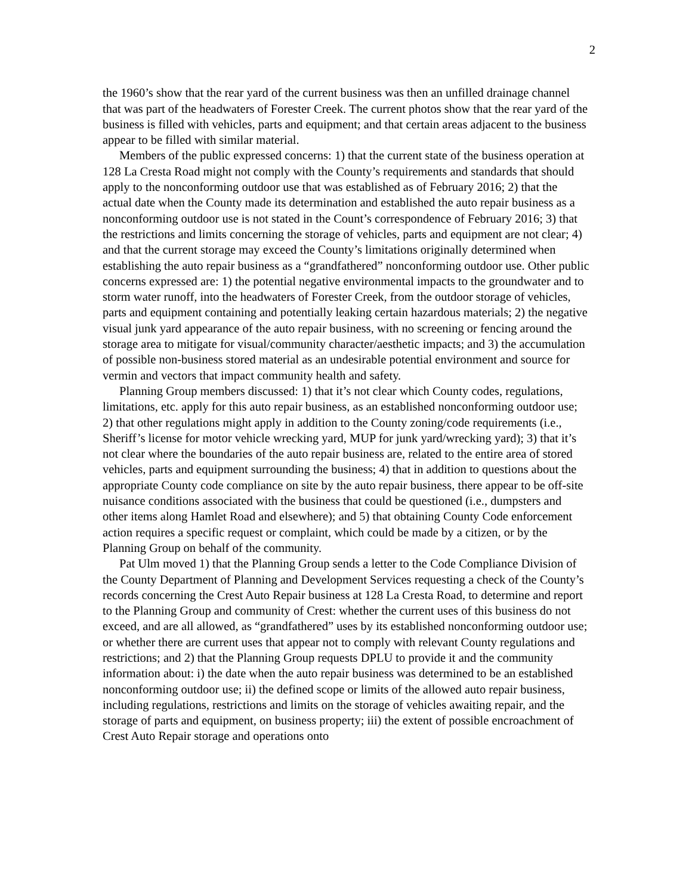2
the 1960’s show that the rear yard of the current business was then an unfilled drainage channel that was part of the headwaters of Forester Creek. The current photos show that the rear yard of the business is filled with vehicles, parts and equipment; and that certain areas adjacent to the business appear to be filled with similar material.
Members of the public expressed concerns: 1) that the current state of the business operation at 128 La Cresta Road might not comply with the County’s requirements and standards that should apply to the nonconforming outdoor use that was established as of February 2016; 2) that the actual date when the County made its determination and established the auto repair business as a nonconforming outdoor use is not stated in the Count’s correspondence of February 2016; 3) that the restrictions and limits concerning the storage of vehicles, parts and equipment are not clear; 4) and that the current storage may exceed the County’s limitations originally determined when establishing the auto repair business as a “grandfathered” nonconforming outdoor use. Other public concerns expressed are: 1) the potential negative environmental impacts to the groundwater and to storm water runoff, into the headwaters of Forester Creek, from the outdoor storage of vehicles, parts and equipment containing and potentially leaking certain hazardous materials; 2) the negative visual junk yard appearance of the auto repair business, with no screening or fencing around the storage area to mitigate for visual/community character/aesthetic impacts; and 3) the accumulation of possible non-business stored material as an undesirable potential environment and source for vermin and vectors that impact community health and safety.
Planning Group members discussed: 1) that it’s not clear which County codes, regulations, limitations, etc. apply for this auto repair business, as an established nonconforming outdoor use; 2) that other regulations might apply in addition to the County zoning/code requirements (i.e., Sheriff’s license for motor vehicle wrecking yard, MUP for junk yard/wrecking yard); 3) that it’s not clear where the boundaries of the auto repair business are, related to the entire area of stored vehicles, parts and equipment surrounding the business; 4) that in addition to questions about the appropriate County code compliance on site by the auto repair business, there appear to be off-site nuisance conditions associated with the business that could be questioned (i.e., dumpsters and other items along Hamlet Road and elsewhere); and 5) that obtaining County Code enforcement action requires a specific request or complaint, which could be made by a citizen, or by the Planning Group on behalf of the community.
Pat Ulm moved 1) that the Planning Group sends a letter to the Code Compliance Division of the County Department of Planning and Development Services requesting a check of the County’s records concerning the Crest Auto Repair business at 128 La Cresta Road, to determine and report to the Planning Group and community of Crest: whether the current uses of this business do not exceed, and are all allowed, as “grandfathered” uses by its established nonconforming outdoor use; or whether there are current uses that appear not to comply with relevant County regulations and restrictions; and 2) that the Planning Group requests DPLU to provide it and the community information about: i) the date when the auto repair business was determined to be an established nonconforming outdoor use; ii) the defined scope or limits of the allowed auto repair business, including regulations, restrictions and limits on the storage of vehicles awaiting repair, and the storage of parts and equipment, on business property; iii) the extent of possible encroachment of Crest Auto Repair storage and operations onto